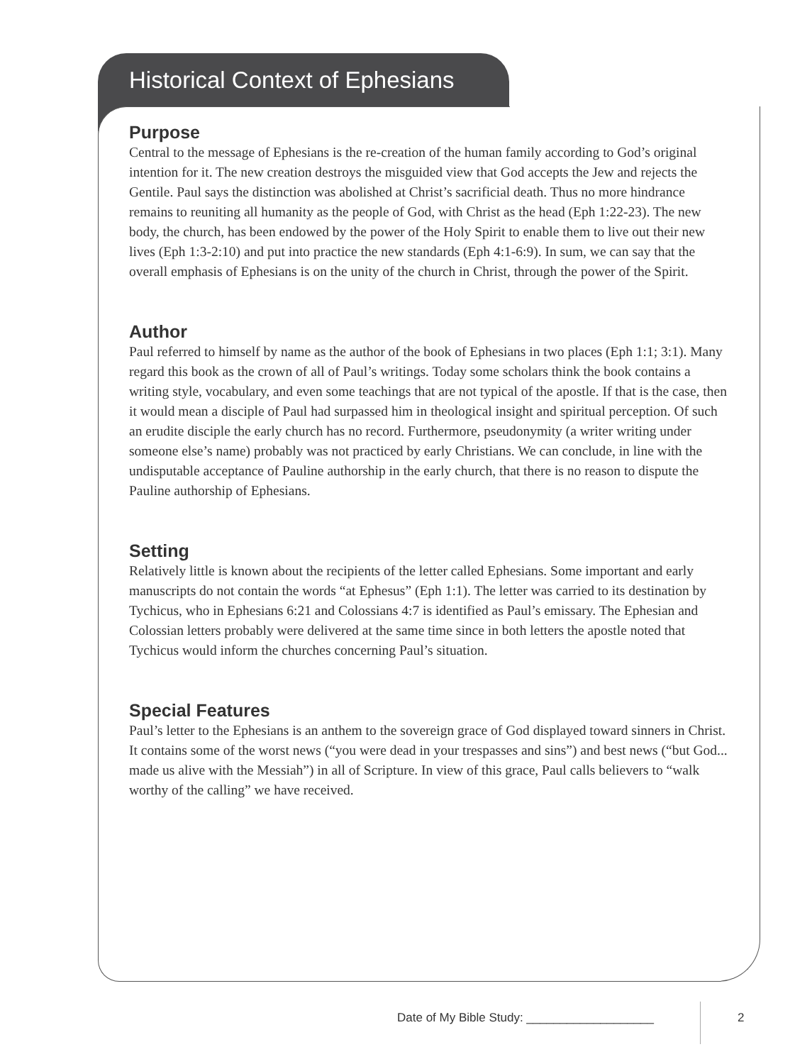Historical Context of Ephesians
Purpose
Central to the message of Ephesians is the re-creation of the human family according to God’s original intention for it. The new creation destroys the misguided view that God accepts the Jew and rejects the Gentile. Paul says the distinction was abolished at Christ’s sacrificial death. Thus no more hindrance remains to reuniting all humanity as the people of God, with Christ as the head (Eph 1:22-23). The new body, the church, has been endowed by the power of the Holy Spirit to enable them to live out their new lives (Eph 1:3-2:10) and put into practice the new standards (Eph 4:1-6:9). In sum, we can say that the overall emphasis of Ephesians is on the unity of the church in Christ, through the power of the Spirit.
Author
Paul referred to himself by name as the author of the book of Ephesians in two places (Eph 1:1; 3:1). Many regard this book as the crown of all of Paul’s writings. Today some scholars think the book contains a writing style, vocabulary, and even some teachings that are not typical of the apostle. If that is the case, then it would mean a disciple of Paul had surpassed him in theological insight and spiritual perception. Of such an erudite disciple the early church has no record. Furthermore, pseudonymity (a writer writing under someone else’s name) probably was not practiced by early Christians. We can conclude, in line with the undisputable acceptance of Pauline authorship in the early church, that there is no reason to dispute the Pauline authorship of Ephesians.
Setting
Relatively little is known about the recipients of the letter called Ephesians. Some important and early manuscripts do not contain the words “at Ephesus” (Eph 1:1). The letter was carried to its destination by Tychicus, who in Ephesians 6:21 and Colossians 4:7 is identified as Paul’s emissary. The Ephesian and Colossian letters probably were delivered at the same time since in both letters the apostle noted that Tychicus would inform the churches concerning Paul’s situation.
Special Features
Paul’s letter to the Ephesians is an anthem to the sovereign grace of God displayed toward sinners in Christ. It contains some of the worst news (“you were dead in your trespasses and sins”) and best news (“but God... made us alive with the Messiah”) in all of Scripture. In view of this grace, Paul calls believers to “walk worthy of the calling” we have received.
Date of My Bible Study: ___________________
2